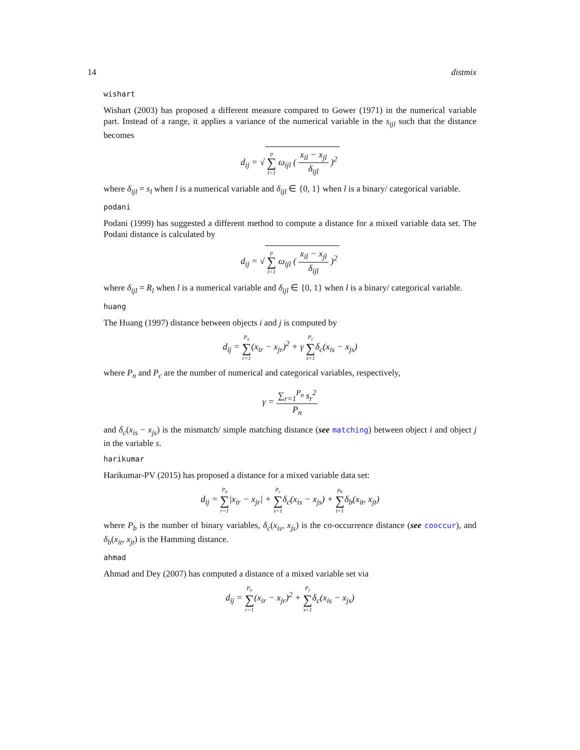14 distmix
wishart
Wishart (2003) has proposed a different measure compared to Gower (1971) in the numerical variable part. Instead of a range, it applies a variance of the numerical variable in the s<sub>ijl</sub> such that the distance becomes
d<sub>ij</sub> = √ p ∑ l=1 ω<sub>ijl</sub> ( x<sub>il</sub> − x<sub>jl</sub> δ<sub>ijl</sub> )<sup>2</sup>
where δ<sub>ijl</sub> = s<sub>l</sub> when l is a numerical variable and δ<sub>ijl</sub> ∈ {0, 1} when l is a binary/ categorical variable.
podani
Podani (1999) has suggested a different method to compute a distance for a mixed variable data set. The Podani distance is calculated by
d<sub>ij</sub> = √ p ∑ l=1 ω<sub>ijl</sub> ( x<sub>il</sub> − x<sub>jl</sub> δ<sub>ijl</sub> )<sup>2</sup>
where δ<sub>ijl</sub> = R<sub>l</sub> when l is a numerical variable and δ<sub>ijl</sub> ∈ {0, 1} when l is a binary/ categorical variable.
huang
The Huang (1997) distance between objects i and j is computed by
d<sub>ij</sub> = P<sub>n</sub> ∑ r=1(x<sub>ir</sub> − x<sub>jr</sub>)<sup>2</sup> + γ P<sub>c</sub> ∑ s=1δ<sub>c</sub>(x<sub>is</sub> − x<sub>js</sub>)
where P<sub>n</sub> and P<sub>c</sub> are the number of numerical and categorical variables, respectively,
γ = ∑<sub>r=1</sub><sup>P<sub>n</sub></sup> s<sub>r</sub><sup>2</sup> P<sub>n</sub>
and δ<sub>c</sub>(x<sub>is</sub> − x<sub>js</sub>) is the mismatch/ simple matching distance (see matching) between object i and object j in the variable s.
harikumar
Harikumar-PV (2015) has proposed a distance for a mixed variable data set:
d<sub>ij</sub> = P<sub>n</sub> ∑ r=1|x<sub>ir</sub> − x<sub>jr</sub>| + P<sub>c</sub> ∑ s=1δ<sub>c</sub>(x<sub>is</sub> − x<sub>js</sub>) + p<sub>b</sub> ∑ t=1δ<sub>b</sub>(x<sub>it</sub>, x<sub>jt</sub>)
where P<sub>b</sub> is the number of binary variables, δ<sub>c</sub>(x<sub>is</sub>, x<sub>js</sub>) is the co-occurrence distance (see cooccur), and δ<sub>b</sub>(x<sub>it</sub>, x<sub>jt</sub>) is the Hamming distance.
ahmad
Ahmad and Dey (2007) has computed a distance of a mixed variable set via
d<sub>ij</sub> = P<sub>n</sub> ∑ r=1(x<sub>ir</sub> − x<sub>jr</sub>)<sup>2</sup> + P<sub>c</sub> ∑ s=1δ<sub>c</sub>(x<sub>is</sub> − x<sub>js</sub>)